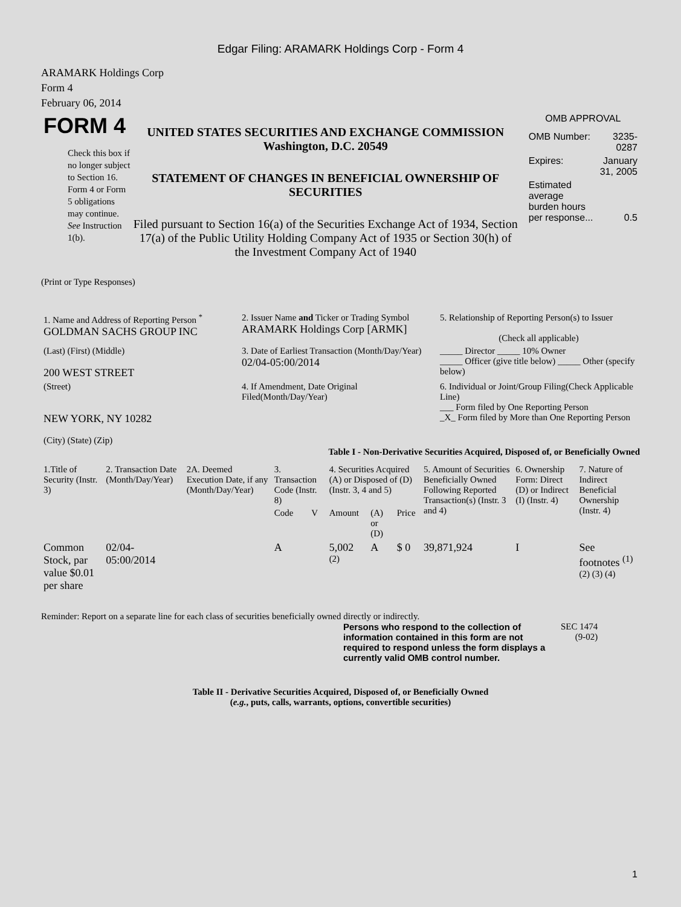Edgar Filing: ARAMARK Holdings Corp - Form 4
ARAMARK Holdings Corp
Form 4
February 06, 2014
FORM 4
Check this box if no longer subject to Section 16. Form 4 or Form 5 obligations may continue. See Instruction 1(b).
UNITED STATES SECURITIES AND EXCHANGE COMMISSION
Washington, D.C. 20549
STATEMENT OF CHANGES IN BENEFICIAL OWNERSHIP OF SECURITIES
Filed pursuant to Section 16(a) of the Securities Exchange Act of 1934, Section 17(a) of the Public Utility Holding Company Act of 1935 or Section 30(h) of the Investment Company Act of 1940
OMB APPROVAL
| OMB Number: | 3235-0287 |
| Expires: | January 31, 2005 |
| Estimated average burden hours per response... | 0.5 |
(Print or Type Responses)
| 1. Name and Address of Reporting Person <sup>*</sup> GOLDMAN SACHS GROUP INC | 2. Issuer Name and Ticker or Trading Symbol ARAMARK Holdings Corp [ARMK] | 5. Relationship of Reporting Person(s) to Issuer (Check all applicable) |
| (Last) (First) (Middle) 200 WEST STREET | 3. Date of Earliest Transaction (Month/Day/Year) 02/04-05:00/2014 | _____ Director _____ 10% Owner _____ Officer (give title below) _____ Other (specify below) |
| (Street) NEW YORK, NY 10282 (City) (State) (Zip) | 4. If Amendment, Date Original Filed(Month/Day/Year) | 6. Individual or Joint/Group Filing(Check Applicable Line) ___ Form filed by One Reporting Person _X_ Form filed by More than One Reporting Person |
Table I - Non-Derivative Securities Acquired, Disposed of, or Beneficially Owned
| 1.Title of Security (Instr. 3) | 2. Transaction Date (Month/Day/Year) | 2A. Deemed Execution Date, if any (Month/Day/Year) | 3. Transaction Code (Instr. 8) | | 4. Securities Acquired (A) or Disposed of (D) (Instr. 3, 4 and 5) | | | 5. Amount of Securities Beneficially Owned Following Reported Transaction(s) (Instr. 3 and 4) | 6. Ownership Form: Direct (D) or Indirect (I) (Instr. 4) | 7. Nature of Indirect Beneficial Ownership (Instr. 4) |
| --- | --- | --- | --- | --- | --- | --- | --- | --- | --- | --- |
| | | | Code | V | Amount | (A) or (D) | Price | | | |
| Common Stock, par value $0.01 per share | 02/04-05:00/2014 | | A | | 5,002 <sup>(2)</sup> | A | $ 0 | 39,871,924 | I | See footnotes <sup>(1) (2) (3) (4)</sup> |
Reminder: Report on a separate line for each class of securities beneficially owned directly or indirectly.
Persons who respond to the collection of information contained in this form are not required to respond unless the form displays a currently valid OMB control number.
SEC 1474
(9-02)
Table II - Derivative Securities Acquired, Disposed of, or Beneficially Owned
(e.g., puts, calls, warrants, options, convertible securities)
1